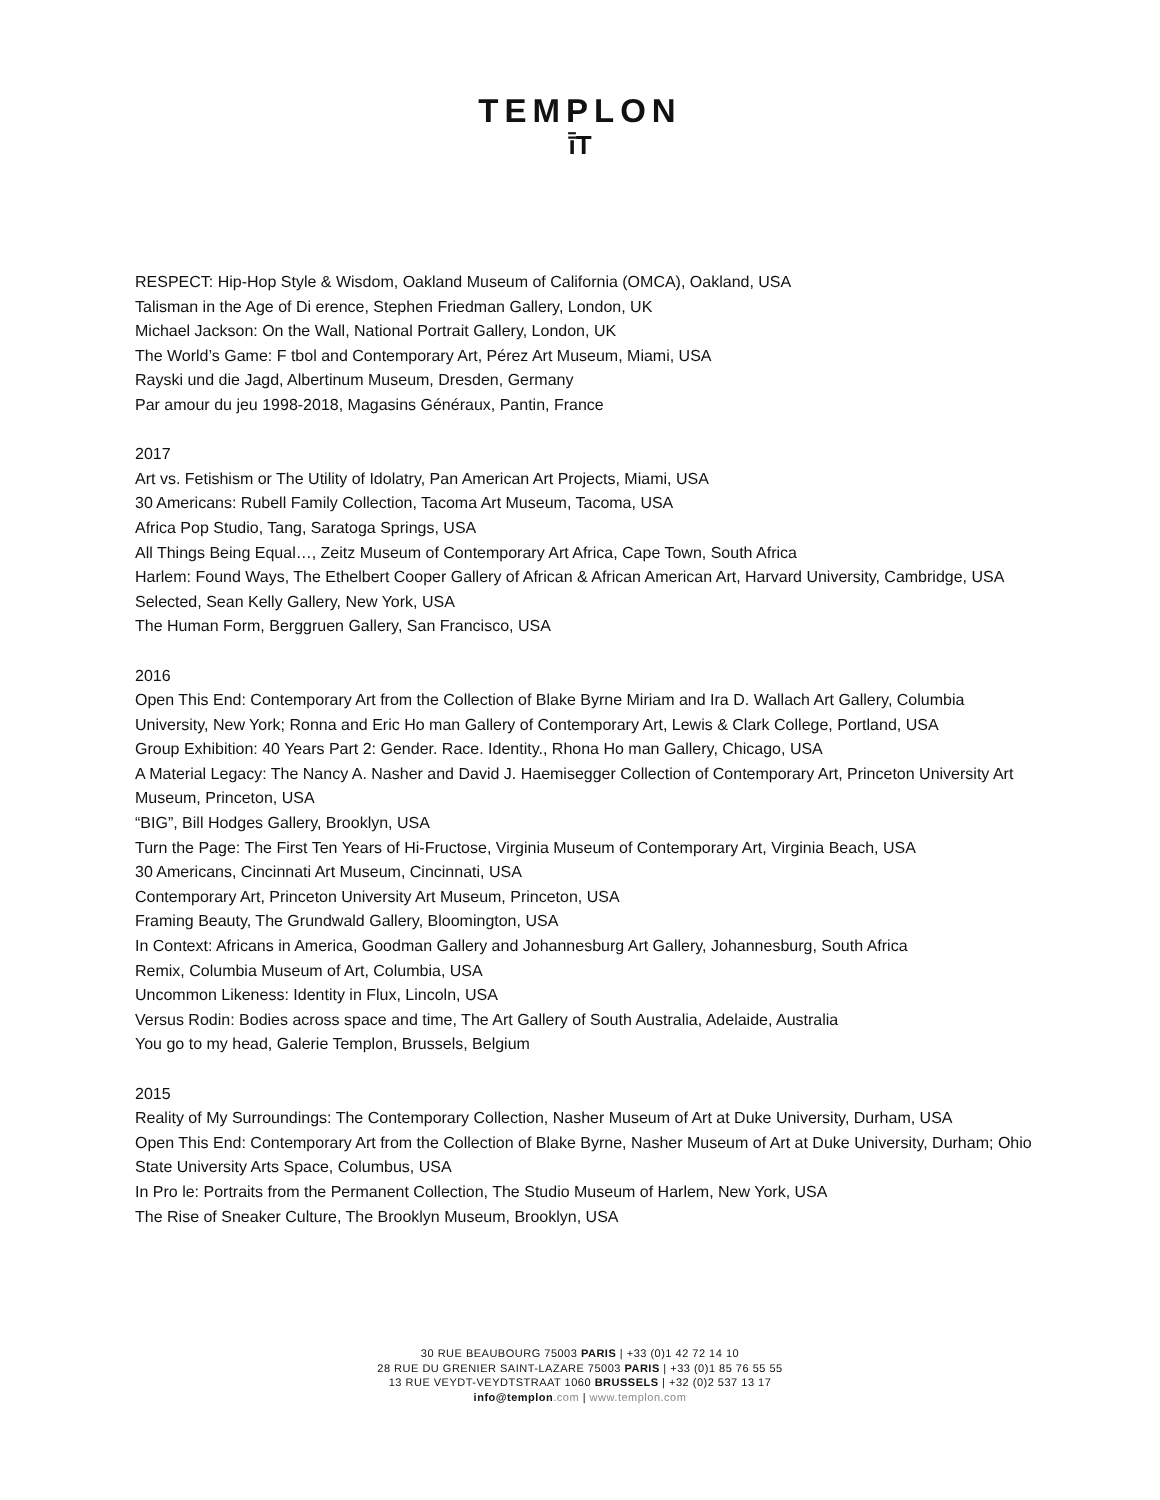TEMPLON
ī̄T
RESPECT: Hip-Hop Style & Wisdom, Oakland Museum of California (OMCA), Oakland, USA
Talisman in the Age of Di erence, Stephen Friedman Gallery, London, UK
Michael Jackson: On the Wall, National Portrait Gallery, London, UK
The World’s Game: F tbol and Contemporary Art, Pérez Art Museum, Miami, USA
Rayski und die Jagd, Albertinum Museum, Dresden, Germany
Par amour du jeu 1998-2018, Magasins Généraux, Pantin, France
2017
Art vs. Fetishism or The Utility of Idolatry, Pan American Art Projects, Miami, USA
30 Americans: Rubell Family Collection, Tacoma Art Museum, Tacoma, USA
Africa Pop Studio, Tang, Saratoga Springs, USA
All Things Being Equal…, Zeitz Museum of Contemporary Art Africa, Cape Town, South Africa
Harlem: Found Ways, The Ethelbert Cooper Gallery of African & African American Art, Harvard University, Cambridge, USA
Selected, Sean Kelly Gallery, New York, USA
The Human Form, Berggruen Gallery, San Francisco, USA
2016
Open This End: Contemporary Art from the Collection of Blake Byrne Miriam and Ira D. Wallach Art Gallery, Columbia University, New York; Ronna and Eric Ho man Gallery of Contemporary Art, Lewis & Clark College, Portland, USA
Group Exhibition: 40 Years Part 2: Gender. Race. Identity., Rhona Ho man Gallery, Chicago, USA
A Material Legacy: The Nancy A. Nasher and David J. Haemisegger Collection of Contemporary Art, Princeton University Art Museum, Princeton, USA
“BIG”, Bill Hodges Gallery, Brooklyn, USA
Turn the Page: The First Ten Years of Hi-Fructose, Virginia Museum of Contemporary Art, Virginia Beach, USA
30 Americans, Cincinnati Art Museum, Cincinnati, USA
Contemporary Art, Princeton University Art Museum, Princeton, USA
Framing Beauty, The Grundwald Gallery, Bloomington, USA
In Context: Africans in America, Goodman Gallery and Johannesburg Art Gallery, Johannesburg, South Africa
Remix, Columbia Museum of Art, Columbia, USA
Uncommon Likeness: Identity in Flux, Lincoln, USA
Versus Rodin: Bodies across space and time, The Art Gallery of South Australia, Adelaide, Australia
You go to my head, Galerie Templon, Brussels, Belgium
2015
Reality of My Surroundings: The Contemporary Collection, Nasher Museum of Art at Duke University, Durham, USA
Open This End: Contemporary Art from the Collection of Blake Byrne, Nasher Museum of Art at Duke University, Durham; Ohio State University Arts Space, Columbus, USA
In Pro le: Portraits from the Permanent Collection, The Studio Museum of Harlem, New York, USA
The Rise of Sneaker Culture, The Brooklyn Museum, Brooklyn, USA
30 RUE BEAUBOURG 75003 PARIS | +33 (0)1 42 72 14 10
28 RUE DU GRENIER SAINT-LAZARE 75003 PARIS | +33 (0)1 85 76 55 55
13 RUE VEYDT-VEYDTSTRAAT 1060 BRUSSELS | +32 (0)2 537 13 17
info@templon.com | www.templon.com